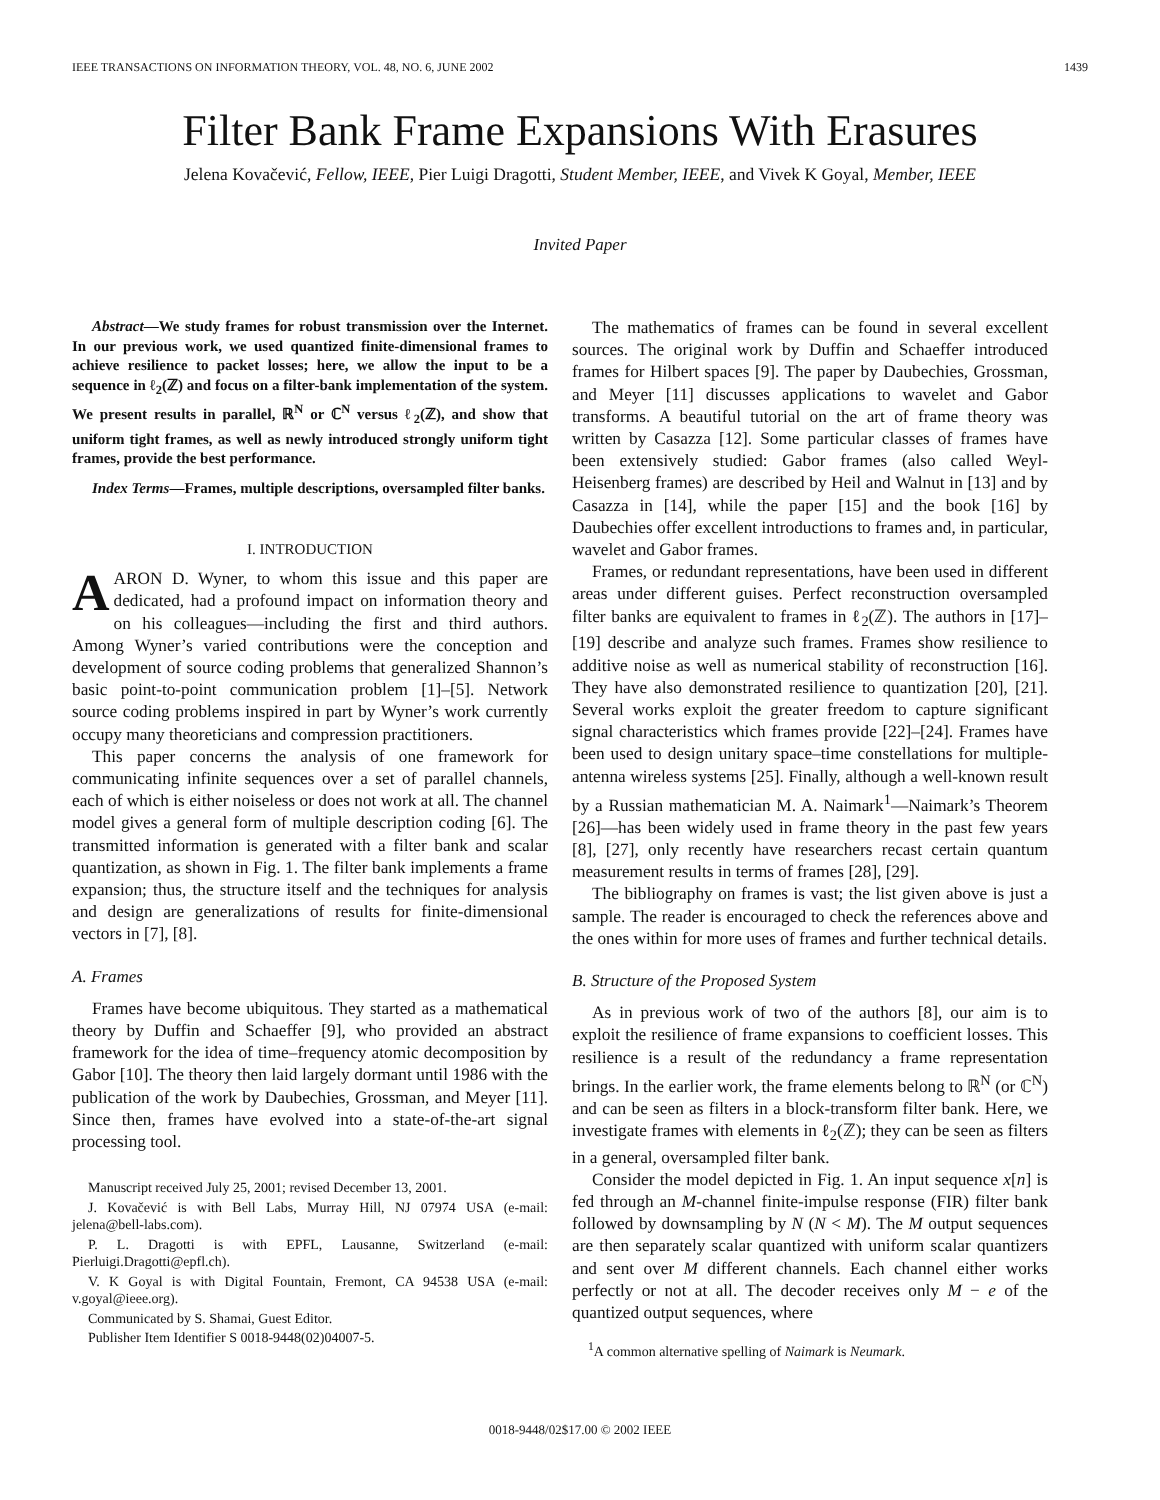IEEE TRANSACTIONS ON INFORMATION THEORY, VOL. 48, NO. 6, JUNE 2002 1439
Filter Bank Frame Expansions With Erasures
Jelena Kovačević, Fellow, IEEE, Pier Luigi Dragotti, Student Member, IEEE, and Vivek K Goyal, Member, IEEE
Invited Paper
Abstract—We study frames for robust transmission over the Internet. In our previous work, we used quantized finite-dimensional frames to achieve resilience to packet losses; here, we allow the input to be a sequence in ℓ<sub>2</sub>(ℤ) and focus on a filter-bank implementation of the system. We present results in parallel, ℝ<sup>N</sup> or ℂ<sup>N</sup> versus ℓ<sub>2</sub>(ℤ), and show that uniform tight frames, as well as newly introduced strongly uniform tight frames, provide the best performance.
Index Terms—Frames, multiple descriptions, oversampled filter banks.
I. INTRODUCTION
AARON D. Wyner, to whom this issue and this paper are dedicated, had a profound impact on information theory and on his colleagues—including the first and third authors. Among Wyner’s varied contributions were the conception and development of source coding problems that generalized Shannon’s basic point-to-point communication problem [1]–[5]. Network source coding problems inspired in part by Wyner’s work currently occupy many theoreticians and compression practitioners.
This paper concerns the analysis of one framework for communicating infinite sequences over a set of parallel channels, each of which is either noiseless or does not work at all. The channel model gives a general form of multiple description coding [6]. The transmitted information is generated with a filter bank and scalar quantization, as shown in Fig. 1. The filter bank implements a frame expansion; thus, the structure itself and the techniques for analysis and design are generalizations of results for finite-dimensional vectors in [7], [8].
A. Frames
Frames have become ubiquitous. They started as a mathematical theory by Duffin and Schaeffer [9], who provided an abstract framework for the idea of time–frequency atomic decomposition by Gabor [10]. The theory then laid largely dormant until 1986 with the publication of the work by Daubechies, Grossman, and Meyer [11]. Since then, frames have evolved into a state-of-the-art signal processing tool.
Manuscript received July 25, 2001; revised December 13, 2001.
J. Kovačević is with Bell Labs, Murray Hill, NJ 07974 USA (e-mail: jelena@bell-labs.com).
P. L. Dragotti is with EPFL, Lausanne, Switzerland (e-mail: Pierluigi.Dragotti@epfl.ch).
V. K Goyal is with Digital Fountain, Fremont, CA 94538 USA (e-mail: v.goyal@ieee.org).
Communicated by S. Shamai, Guest Editor.
Publisher Item Identifier S 0018-9448(02)04007-5.
The mathematics of frames can be found in several excellent sources. The original work by Duffin and Schaeffer introduced frames for Hilbert spaces [9]. The paper by Daubechies, Grossman, and Meyer [11] discusses applications to wavelet and Gabor transforms. A beautiful tutorial on the art of frame theory was written by Casazza [12]. Some particular classes of frames have been extensively studied: Gabor frames (also called Weyl-Heisenberg frames) are described by Heil and Walnut in [13] and by Casazza in [14], while the paper [15] and the book [16] by Daubechies offer excellent introductions to frames and, in particular, wavelet and Gabor frames.
Frames, or redundant representations, have been used in different areas under different guises. Perfect reconstruction oversampled filter banks are equivalent to frames in ℓ<sub>2</sub>(ℤ). The authors in [17]–[19] describe and analyze such frames. Frames show resilience to additive noise as well as numerical stability of reconstruction [16]. They have also demonstrated resilience to quantization [20], [21]. Several works exploit the greater freedom to capture significant signal characteristics which frames provide [22]–[24]. Frames have been used to design unitary space–time constellations for multiple-antenna wireless systems [25]. Finally, although a well-known result by a Russian mathematician M. A. Naimark<sup>1</sup>—Naimark’s Theorem [26]—has been widely used in frame theory in the past few years [8], [27], only recently have researchers recast certain quantum measurement results in terms of frames [28], [29].
The bibliography on frames is vast; the list given above is just a sample. The reader is encouraged to check the references above and the ones within for more uses of frames and further technical details.
B. Structure of the Proposed System
As in previous work of two of the authors [8], our aim is to exploit the resilience of frame expansions to coefficient losses. This resilience is a result of the redundancy a frame representation brings. In the earlier work, the frame elements belong to ℝ<sup>N</sup> (or ℂ<sup>N</sup>) and can be seen as filters in a block-transform filter bank. Here, we investigate frames with elements in ℓ<sub>2</sub>(ℤ); they can be seen as filters in a general, oversampled filter bank.
Consider the model depicted in Fig. 1. An input sequence x[n] is fed through an M-channel finite-impulse response (FIR) filter bank followed by downsampling by N (N < M). The M output sequences are then separately scalar quantized with uniform scalar quantizers and sent over M different channels. Each channel either works perfectly or not at all. The decoder receives only M − e of the quantized output sequences, where
<sup>1</sup> A common alternative spelling of Naimark is Neumark.
0018-9448/02$17.00 © 2002 IEEE